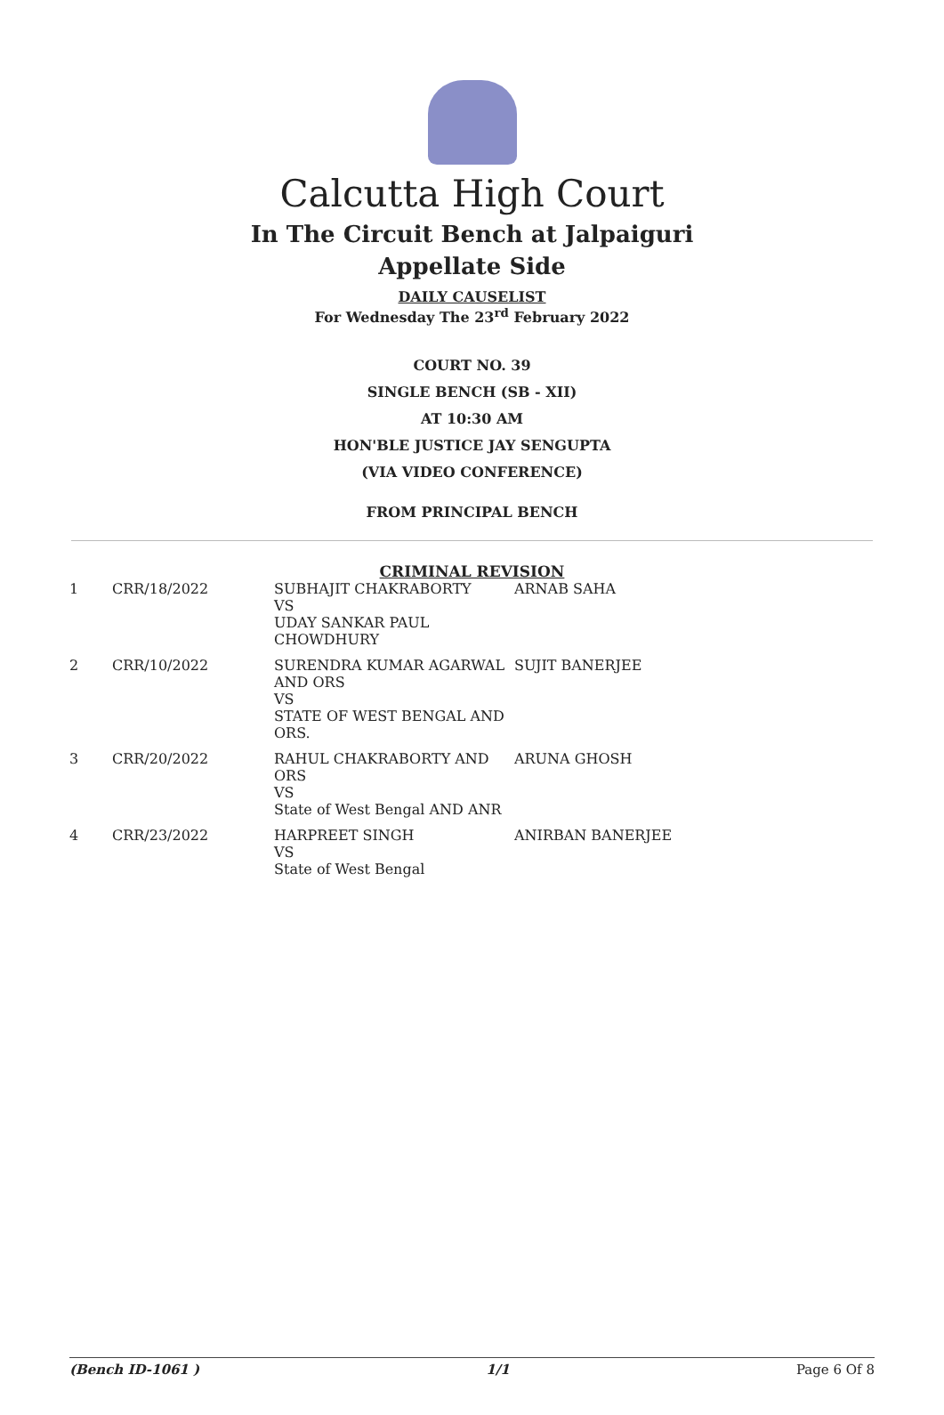Calcutta High Court
In The Circuit Bench at Jalpaiguri
Appellate Side
DAILY CAUSELIST
For Wednesday The 23<sup>rd</sup> February 2022
COURT NO. 39
SINGLE BENCH (SB - XII)
AT 10:30 AM
HON'BLE JUSTICE JAY SENGUPTA
(VIA VIDEO CONFERENCE)
FROM PRINCIPAL BENCH
CRIMINAL REVISION
| 1 | CRR/18/2022 | SUBHAJIT CHAKRABORTY VS UDAY SANKAR PAUL CHOWDHURY | ARNAB SAHA |
| 2 | CRR/10/2022 | SURENDRA KUMAR AGARWAL AND ORS VS STATE OF WEST BENGAL AND ORS. | SUJIT BANERJEE |
| 3 | CRR/20/2022 | RAHUL CHAKRABORTY AND ORS VS State of West Bengal AND ANR | ARUNA GHOSH |
| 4 | CRR/23/2022 | HARPREET SINGH VS State of West Bengal | ANIRBAN BANERJEE |
(Bench ID-1061 ) 1/1 Page 6 Of 8